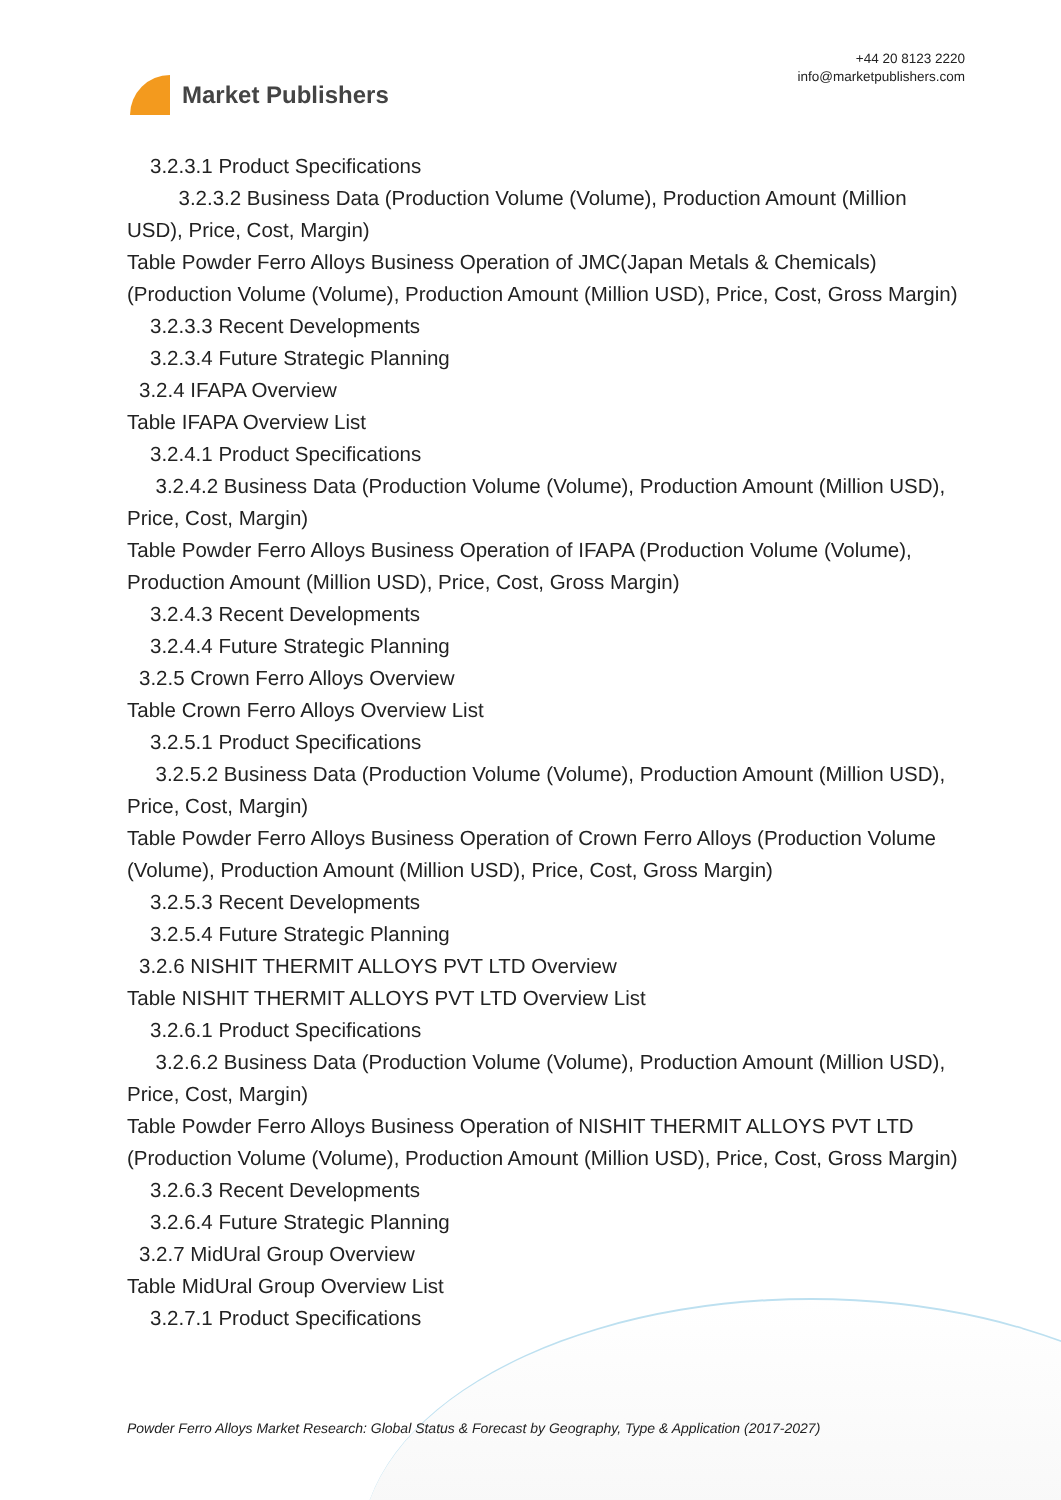Market Publishers
+44 20 8123 2220
info@marketpublishers.com
3.2.3.1 Product Specifications
3.2.3.2 Business Data (Production Volume (Volume), Production Amount (Million USD), Price, Cost, Margin)
Table Powder Ferro Alloys Business Operation of JMC(Japan Metals & Chemicals) (Production Volume (Volume), Production Amount (Million USD), Price, Cost, Gross Margin)
3.2.3.3 Recent Developments
3.2.3.4 Future Strategic Planning
3.2.4 IFAPA Overview
Table IFAPA Overview List
3.2.4.1 Product Specifications
3.2.4.2 Business Data (Production Volume (Volume), Production Amount (Million USD), Price, Cost, Margin)
Table Powder Ferro Alloys Business Operation of IFAPA (Production Volume (Volume), Production Amount (Million USD), Price, Cost, Gross Margin)
3.2.4.3 Recent Developments
3.2.4.4 Future Strategic Planning
3.2.5 Crown Ferro Alloys Overview
Table Crown Ferro Alloys Overview List
3.2.5.1 Product Specifications
3.2.5.2 Business Data (Production Volume (Volume), Production Amount (Million USD), Price, Cost, Margin)
Table Powder Ferro Alloys Business Operation of Crown Ferro Alloys (Production Volume (Volume), Production Amount (Million USD), Price, Cost, Gross Margin)
3.2.5.3 Recent Developments
3.2.5.4 Future Strategic Planning
3.2.6 NISHIT THERMIT ALLOYS PVT LTD Overview
Table NISHIT THERMIT ALLOYS PVT LTD Overview List
3.2.6.1 Product Specifications
3.2.6.2 Business Data (Production Volume (Volume), Production Amount (Million USD), Price, Cost, Margin)
Table Powder Ferro Alloys Business Operation of NISHIT THERMIT ALLOYS PVT LTD (Production Volume (Volume), Production Amount (Million USD), Price, Cost, Gross Margin)
3.2.6.3 Recent Developments
3.2.6.4 Future Strategic Planning
3.2.7 MidUral Group Overview
Table MidUral Group Overview List
3.2.7.1 Product Specifications
Powder Ferro Alloys Market Research: Global Status & Forecast by Geography, Type & Application (2017-2027)